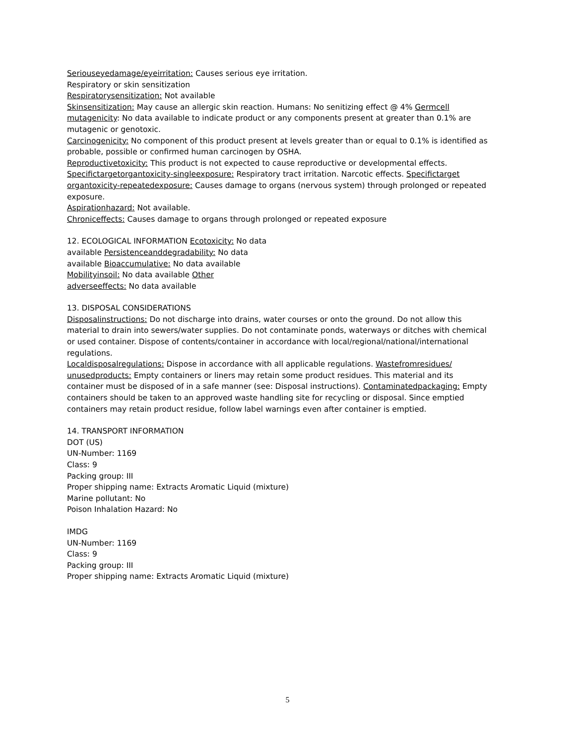Seriouseyedamage/eyeirritation: Causes serious eye irritation.
Respiratory or skin sensitization
Respiratorysensitization: Not available
Skinsensitization: May cause an allergic skin reaction. Humans: No senitizing effect @ 4% Germcell mutagenicity: No data available to indicate product or any components present at greater than 0.1% are mutagenic or genotoxic.
Carcinogenicity: No component of this product present at levels greater than or equal to 0.1% is identified as probable, possible or confirmed human carcinogen by OSHA.
Reproductivetoxicity: This product is not expected to cause reproductive or developmental effects.
Specifictargetorgantoxicity-singleexposure: Respiratory tract irritation. Narcotic effects. Specifictarget organtoxicity-repeatedexposure: Causes damage to organs (nervous system) through prolonged or repeated exposure.
Aspirationhazard: Not available.
Chroniceffects: Causes damage to organs through prolonged or repeated exposure
12. ECOLOGICAL INFORMATION Ecotoxicity: No data available Persistenceanddegradability: No data available Bioaccumulative: No data available Mobilityinsoil: No data available Other adverseeffects: No data available
13. DISPOSAL CONSIDERATIONS
Disposalinstructions: Do not discharge into drains, water courses or onto the ground. Do not allow this material to drain into sewers/water supplies. Do not contaminate ponds, waterways or ditches with chemical or used container. Dispose of contents/container in accordance with local/regional/national/international regulations.
Localdisposalregulations: Dispose in accordance with all applicable regulations. Wastefromresidues/ unusedproducts: Empty containers or liners may retain some product residues. This material and its container must be disposed of in a safe manner (see: Disposal instructions). Contaminatedpackaging: Empty containers should be taken to an approved waste handling site for recycling or disposal. Since emptied containers may retain product residue, follow label warnings even after container is emptied.
14. TRANSPORT INFORMATION
DOT (US)
UN-Number: 1169
Class: 9
Packing group: III
Proper shipping name: Extracts Aromatic Liquid (mixture)
Marine pollutant: No
Poison Inhalation Hazard: No
IMDG
UN-Number: 1169
Class: 9
Packing group: III
Proper shipping name: Extracts Aromatic Liquid (mixture)
5